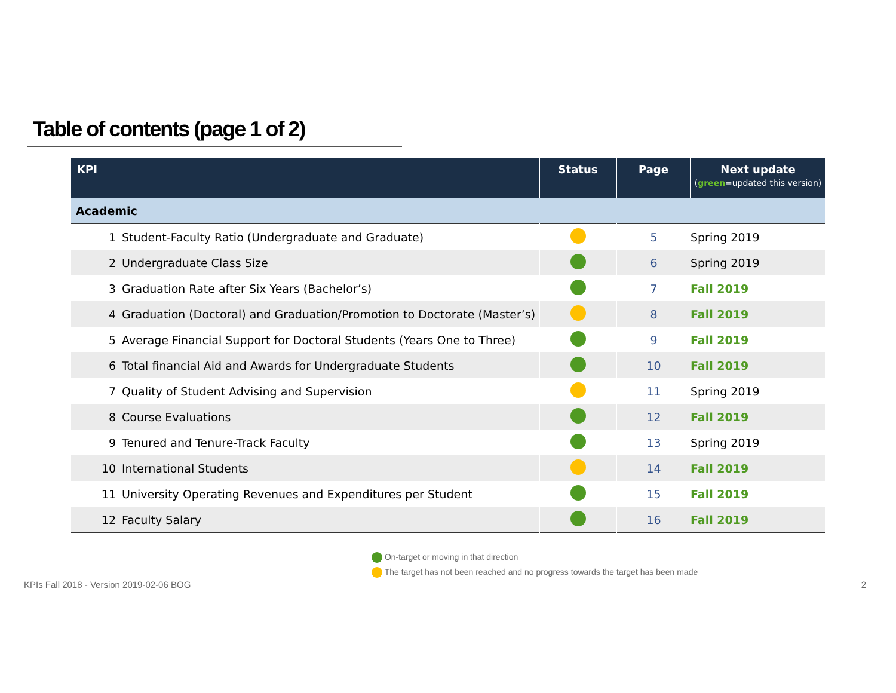Table of contents (page 1 of 2)
| KPI | | Status | Page | Next update ( green =updated this version) |
| --- | --- | --- | --- | --- |
| Academic | | | | |
| 1 | Student-Faculty Ratio (Undergraduate and Graduate) | | 5 | Spring 2019 |
| 2 | Undergraduate Class Size | | 6 | Spring 2019 |
| 3 | Graduation Rate after Six Years (Bachelor’s) | | 7 | Fall 2019 |
| 4 | Graduation (Doctoral) and Graduation/Promotion to Doctorate (Master’s) | | 8 | Fall 2019 |
| 5 | Average Financial Support for Doctoral Students (Years One to Three) | | 9 | Fall 2019 |
| 6 | Total financial Aid and Awards for Undergraduate Students | | 10 | Fall 2019 |
| 7 | Quality of Student Advising and Supervision | | 11 | Spring 2019 |
| 8 | Course Evaluations | | 12 | Fall 2019 |
| 9 | Tenured and Tenure-Track Faculty | | 13 | Spring 2019 |
| 10 | International Students | | 14 | Fall 2019 |
| 11 | University Operating Revenues and Expenditures per Student | | 15 | Fall 2019 |
| 12 | Faculty Salary | | 16 | Fall 2019 |
On-target or moving in that direction
The target has not been reached and no progress towards the target has been made
KPIs Fall 2018 - Version 2019-02-06 BOG
2